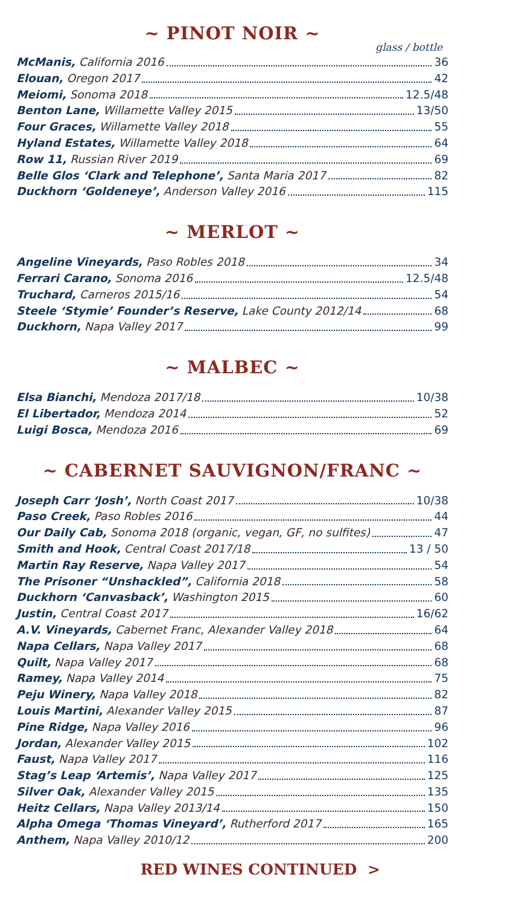~ PINOT NOIR ~
glass / bottle
McManis, California 2016 36
Elouan, Oregon 2017 42
Meiomi, Sonoma 2018 12.5/48
Benton Lane, Willamette Valley 2015 13/50
Four Graces, Willamette Valley 2018 55
Hyland Estates, Willamette Valley 2018 64
Row 11, Russian River 2019 69
Belle Glos ‘Clark and Telephone’, Santa Maria 2017 82
Duckhorn ‘Goldeneye’, Anderson Valley 2016 115
~ MERLOT ~
Angeline Vineyards, Paso Robles 2018 34
Ferrari Carano, Sonoma 2016 12.5/48
Truchard, Carneros 2015/16 54
Steele ‘Stymie’ Founder’s Reserve, Lake County 2012/14 68
Duckhorn, Napa Valley 2017 99
~ MALBEC ~
Elsa Bianchi, Mendoza 2017/18 10/38
El Libertador, Mendoza 2014 52
Luigi Bosca, Mendoza 2016 69
~ CABERNET SAUVIGNON/FRANC ~
Joseph Carr ‘Josh’, North Coast 2017 10/38
Paso Creek, Paso Robles 2016 44
Our Daily Cab, Sonoma 2018 (organic, vegan, GF, no sulfites) 47
Smith and Hook, Central Coast 2017/18 13 / 50
Martin Ray Reserve, Napa Valley 2017 54
The Prisoner “Unshackled”, California 2018 58
Duckhorn ‘Canvasback’, Washington 2015 60
Justin, Central Coast 2017 16/62
A.V. Vineyards, Cabernet Franc, Alexander Valley 2018 64
Napa Cellars, Napa Valley 2017 68
Quilt, Napa Valley 2017 68
Ramey, Napa Valley 2014 75
Peju Winery, Napa Valley 2018 82
Louis Martini, Alexander Valley 2015 87
Pine Ridge, Napa Valley 2016 96
Jordan, Alexander Valley 2015 102
Faust, Napa Valley 2017 116
Stag’s Leap ‘Artemis’, Napa Valley 2017 125
Silver Oak, Alexander Valley 2015 135
Heitz Cellars, Napa Valley 2013/14 150
Alpha Omega ‘Thomas Vineyard’, Rutherford 2017 165
Anthem, Napa Valley 2010/12 200
RED WINES CONTINUED >